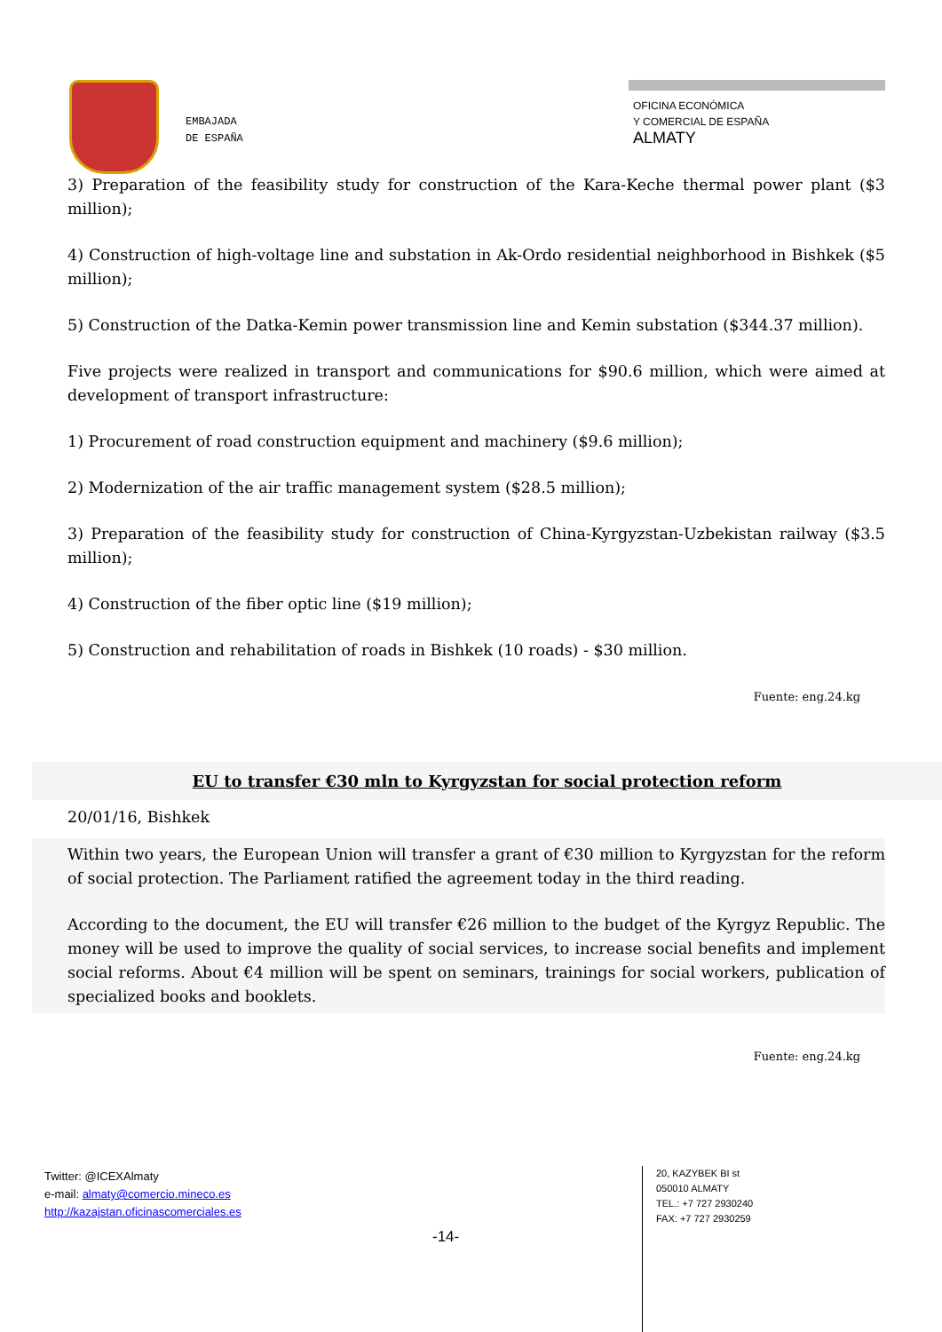EMBAJADA
DE ESPAÑA
OFICINA ECONÓMICA
Y COMERCIAL DE ESPAÑA
ALMATY
3) Preparation of the feasibility study for construction of the Kara-Keche thermal power plant ($3 million);
4) Construction of high-voltage line and substation in Ak-Ordo residential neighborhood in Bishkek ($5 million);
5) Construction of the Datka-Kemin power transmission line and Kemin substation ($344.37 million).
Five projects were realized in transport and communications for $90.6 million, which were aimed at development of transport infrastructure:
1) Procurement of road construction equipment and machinery ($9.6 million);
2) Modernization of the air traffic management system ($28.5 million);
3) Preparation of the feasibility study for construction of China-Kyrgyzstan-Uzbekistan railway ($3.5 million);
4) Construction of the fiber optic line ($19 million);
5) Construction and rehabilitation of roads in Bishkek (10 roads) - $30 million.
Fuente: eng.24.kg
EU to transfer €30 mln to Kyrgyzstan for social protection reform
20/01/16, Bishkek
Within two years, the European Union will transfer a grant of €30 million to Kyrgyzstan for the reform of social protection. The Parliament ratified the agreement today in the third reading.
According to the document, the EU will transfer €26 million to the budget of the Kyrgyz Republic. The money will be used to improve the quality of social services, to increase social benefits and implement social reforms. About €4 million will be spent on seminars, trainings for social workers, publication of specialized books and booklets.
Fuente: eng.24.kg
Twitter: @ICEXAlmaty
e-mail: almaty@comercio.mineco.es
http://kazajstan.oficinascomerciales.es
-14-
20, KAZYBEK BI st
050010 ALMATY
TEL.: +7 727 2930240
FAX: +7 727 2930259